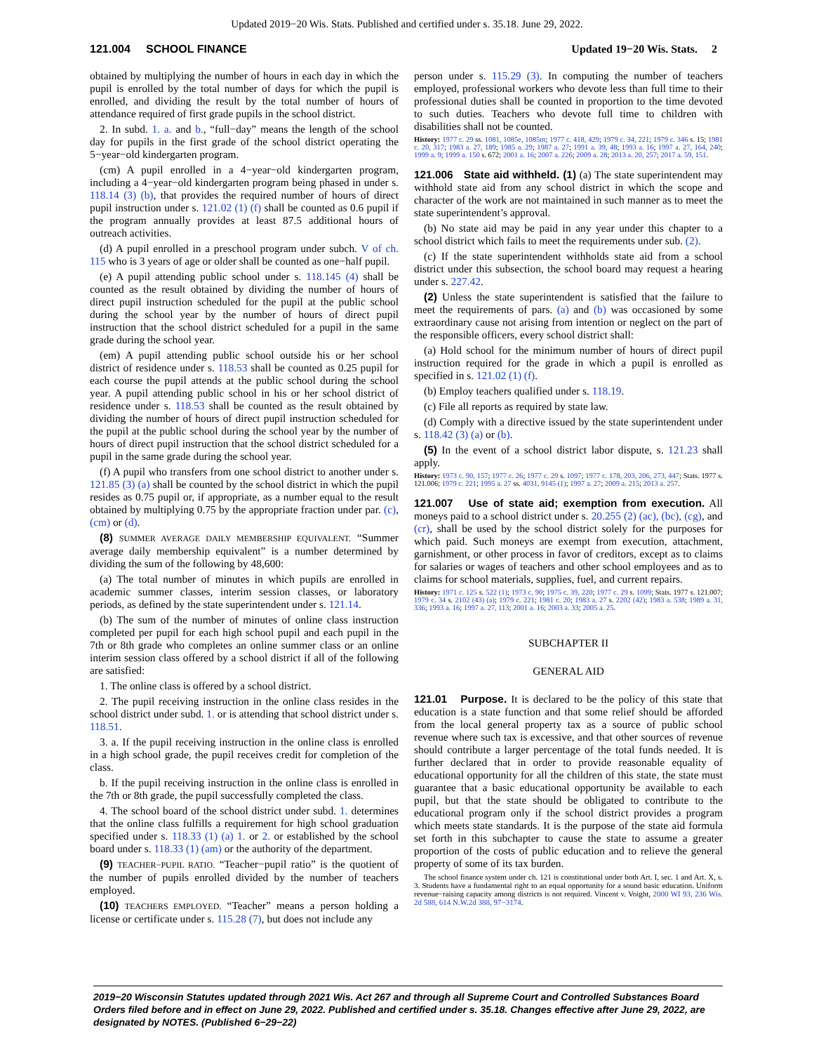Updated 2019−20 Wis. Stats. Published and certified under s. 35.18. June 29, 2022.
121.004 SCHOOL FINANCE Updated 19−20 Wis. Stats. 2
obtained by multiplying the number of hours in each day in which the pupil is enrolled by the total number of days for which the pupil is enrolled, and dividing the result by the total number of hours of attendance required of first grade pupils in the school district.
2. In subd. 1. a. and b., “full−day” means the length of the school day for pupils in the first grade of the school district operating the 5−year−old kindergarten program.
(cm) A pupil enrolled in a 4−year−old kindergarten program, including a 4−year−old kindergarten program being phased in under s. 118.14 (3) (b), that provides the required number of hours of direct pupil instruction under s. 121.02 (1) (f) shall be counted as 0.6 pupil if the program annually provides at least 87.5 additional hours of outreach activities.
(d) A pupil enrolled in a preschool program under subch. V of ch. 115 who is 3 years of age or older shall be counted as one−half pupil.
(e) A pupil attending public school under s. 118.145 (4) shall be counted as the result obtained by dividing the number of hours of direct pupil instruction scheduled for the pupil at the public school during the school year by the number of hours of direct pupil instruction that the school district scheduled for a pupil in the same grade during the school year.
(em) A pupil attending public school outside his or her school district of residence under s. 118.53 shall be counted as 0.25 pupil for each course the pupil attends at the public school during the school year. A pupil attending public school in his or her school district of residence under s. 118.53 shall be counted as the result obtained by dividing the number of hours of direct pupil instruction scheduled for the pupil at the public school during the school year by the number of hours of direct pupil instruction that the school district scheduled for a pupil in the same grade during the school year.
(f) A pupil who transfers from one school district to another under s. 121.85 (3) (a) shall be counted by the school district in which the pupil resides as 0.75 pupil or, if appropriate, as a number equal to the result obtained by multiplying 0.75 by the appropriate fraction under par. (c), (cm) or (d).
(8) SUMMER AVERAGE DAILY MEMBERSHIP EQUIVALENT. “Summer average daily membership equivalent” is a number determined by dividing the sum of the following by 48,600:
(a) The total number of minutes in which pupils are enrolled in academic summer classes, interim session classes, or laboratory periods, as defined by the state superintendent under s. 121.14.
(b) The sum of the number of minutes of online class instruction completed per pupil for each high school pupil and each pupil in the 7th or 8th grade who completes an online summer class or an online interim session class offered by a school district if all of the following are satisfied:
1. The online class is offered by a school district.
2. The pupil receiving instruction in the online class resides in the school district under subd. 1. or is attending that school district under s. 118.51.
3. a. If the pupil receiving instruction in the online class is enrolled in a high school grade, the pupil receives credit for completion of the class.
b. If the pupil receiving instruction in the online class is enrolled in the 7th or 8th grade, the pupil successfully completed the class.
4. The school board of the school district under subd. 1. determines that the online class fulfills a requirement for high school graduation specified under s. 118.33 (1) (a) 1. or 2. or established by the school board under s. 118.33 (1) (am) or the authority of the department.
(9) TEACHER−PUPIL RATIO. “Teacher−pupil ratio” is the quotient of the number of pupils enrolled divided by the number of teachers employed.
(10) TEACHERS EMPLOYED. “Teacher” means a person holding a license or certificate under s. 115.28 (7), but does not include any
person under s. 115.29 (3). In computing the number of teachers employed, professional workers who devote less than full time to their professional duties shall be counted in proportion to the time devoted to such duties. Teachers who devote full time to children with disabilities shall not be counted.
History: 1977 c. 29 ss. 1081, 1085e, 1085m; 1977 c. 418, 429; 1979 c. 34, 221; 1979 c. 346 s. 15; 1981 c. 20, 317; 1983 a. 27, 189; 1985 a. 29; 1987 a. 27; 1991 a. 39, 48; 1993 a. 16; 1997 a. 27, 164, 240; 1999 a. 9; 1999 a. 150 s. 672; 2001 a. 16; 2007 a. 226; 2009 a. 28; 2013 a. 20, 257; 2017 a. 59, 151.
121.006 State aid withheld. (1) (a) The state superintendent may withhold state aid from any school district in which the scope and character of the work are not maintained in such manner as to meet the state superintendent’s approval.
(b) No state aid may be paid in any year under this chapter to a school district which fails to meet the requirements under sub. (2).
(c) If the state superintendent withholds state aid from a school district under this subsection, the school board may request a hearing under s. 227.42.
(2) Unless the state superintendent is satisfied that the failure to meet the requirements of pars. (a) and (b) was occasioned by some extraordinary cause not arising from intention or neglect on the part of the responsible officers, every school district shall:
(a) Hold school for the minimum number of hours of direct pupil instruction required for the grade in which a pupil is enrolled as specified in s. 121.02 (1) (f).
(b) Employ teachers qualified under s. 118.19.
(c) File all reports as required by state law.
(d) Comply with a directive issued by the state superintendent under s. 118.42 (3) (a) or (b).
(5) In the event of a school district labor dispute, s. 121.23 shall apply.
History: 1973 c. 90, 157; 1977 c. 26; 1977 c. 29 s. 1097; 1977 c. 178, 203, 206, 273, 447; Stats. 1977 s. 121.006; 1979 c. 221; 1995 a. 27 ss. 4031, 9145 (1); 1997 a. 27; 2009 a. 215; 2013 a. 257.
121.007 Use of state aid; exemption from execution. All moneys paid to a school district under s. 20.255 (2) (ac), (bc), (cg), and (cr), shall be used by the school district solely for the purposes for which paid. Such moneys are exempt from execution, attachment, garnishment, or other process in favor of creditors, except as to claims for salaries or wages of teachers and other school employees and as to claims for school materials, supplies, fuel, and current repairs.
History: 1971 c. 125 s. 522 (1); 1973 c. 90; 1975 c. 39, 220; 1977 c. 29 s. 1099; Stats. 1977 s. 121.007; 1979 c. 34 s. 2102 (43) (a); 1979 c. 221; 1981 c. 20; 1983 a. 27 s. 2202 (42); 1983 a. 538; 1989 a. 31, 336; 1993 a. 16; 1997 a. 27, 113; 2001 a. 16; 2003 a. 33; 2005 a. 25.
SUBCHAPTER II
GENERAL AID
121.01 Purpose. It is declared to be the policy of this state that education is a state function and that some relief should be afforded from the local general property tax as a source of public school revenue where such tax is excessive, and that other sources of revenue should contribute a larger percentage of the total funds needed. It is further declared that in order to provide reasonable equality of educational opportunity for all the children of this state, the state must guarantee that a basic educational opportunity be available to each pupil, but that the state should be obligated to contribute to the educational program only if the school district provides a program which meets state standards. It is the purpose of the state aid formula set forth in this subchapter to cause the state to assume a greater proportion of the costs of public education and to relieve the general property of some of its tax burden.
The school finance system under ch. 121 is constitutional under both Art. I, sec. 1 and Art. X, s. 3. Students have a fundamental right to an equal opportunity for a sound basic education. Uniform revenue−raising capacity among districts is not required. Vincent v. Voight, 2000 WI 93, 236 Wis. 2d 588, 614 N.W.2d 388, 97−3174.
2019−20 Wisconsin Statutes updated through 2021 Wis. Act 267 and through all Supreme Court and Controlled Substances Board Orders filed before and in effect on June 29, 2022. Published and certified under s. 35.18. Changes effective after June 29, 2022, are designated by NOTES. (Published 6−29−22)